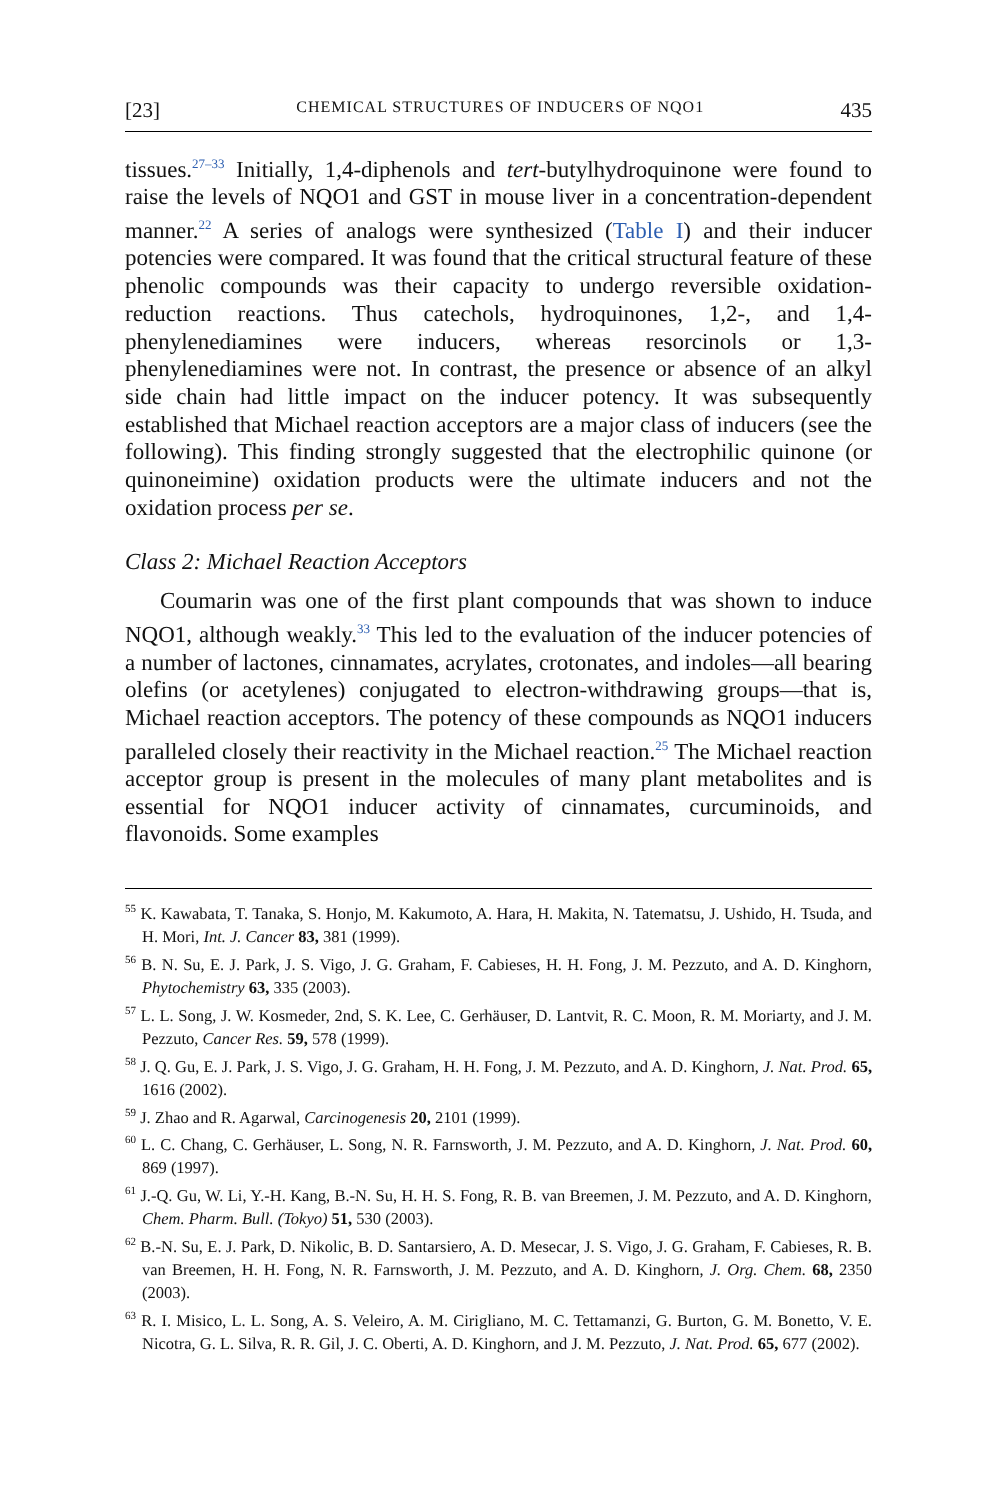[23] CHEMICAL STRUCTURES OF INDUCERS OF NQO1 435
tissues.<sup>27–33</sup> Initially, 1,4-diphenols and tert-butylhydroquinone were found to raise the levels of NQO1 and GST in mouse liver in a concentration-dependent manner.<sup>22</sup> A series of analogs were synthesized (Table I) and their inducer potencies were compared. It was found that the critical structural feature of these phenolic compounds was their capacity to undergo reversible oxidation-reduction reactions. Thus catechols, hydroquinones, 1,2-, and 1,4-phenylenediamines were inducers, whereas resorcinols or 1,3-phenylenediamines were not. In contrast, the presence or absence of an alkyl side chain had little impact on the inducer potency. It was subsequently established that Michael reaction acceptors are a major class of inducers (see the following). This finding strongly suggested that the electrophilic quinone (or quinoneimine) oxidation products were the ultimate inducers and not the oxidation process per se.
Class 2: Michael Reaction Acceptors
Coumarin was one of the first plant compounds that was shown to induce NQO1, although weakly.<sup>33</sup> This led to the evaluation of the inducer potencies of a number of lactones, cinnamates, acrylates, crotonates, and indoles—all bearing olefins (or acetylenes) conjugated to electron-withdrawing groups—that is, Michael reaction acceptors. The potency of these compounds as NQO1 inducers paralleled closely their reactivity in the Michael reaction.<sup>25</sup> The Michael reaction acceptor group is present in the molecules of many plant metabolites and is essential for NQO1 inducer activity of cinnamates, curcuminoids, and flavonoids. Some examples
<sup>55</sup> K. Kawabata, T. Tanaka, S. Honjo, M. Kakumoto, A. Hara, H. Makita, N. Tatematsu, J. Ushido, H. Tsuda, and H. Mori, Int. J. Cancer 83, 381 (1999).
<sup>56</sup> B. N. Su, E. J. Park, J. S. Vigo, J. G. Graham, F. Cabieses, H. H. Fong, J. M. Pezzuto, and A. D. Kinghorn, Phytochemistry 63, 335 (2003).
<sup>57</sup> L. L. Song, J. W. Kosmeder, 2nd, S. K. Lee, C. Gerhäuser, D. Lantvit, R. C. Moon, R. M. Moriarty, and J. M. Pezzuto, Cancer Res. 59, 578 (1999).
<sup>58</sup> J. Q. Gu, E. J. Park, J. S. Vigo, J. G. Graham, H. H. Fong, J. M. Pezzuto, and A. D. Kinghorn, J. Nat. Prod. 65, 1616 (2002).
<sup>59</sup> J. Zhao and R. Agarwal, Carcinogenesis 20, 2101 (1999).
<sup>60</sup> L. C. Chang, C. Gerhäuser, L. Song, N. R. Farnsworth, J. M. Pezzuto, and A. D. Kinghorn, J. Nat. Prod. 60, 869 (1997).
<sup>61</sup> J.-Q. Gu, W. Li, Y.-H. Kang, B.-N. Su, H. H. S. Fong, R. B. van Breemen, J. M. Pezzuto, and A. D. Kinghorn, Chem. Pharm. Bull. (Tokyo) 51, 530 (2003).
<sup>62</sup> B.-N. Su, E. J. Park, D. Nikolic, B. D. Santarsiero, A. D. Mesecar, J. S. Vigo, J. G. Graham, F. Cabieses, R. B. van Breemen, H. H. Fong, N. R. Farnsworth, J. M. Pezzuto, and A. D. Kinghorn, J. Org. Chem. 68, 2350 (2003).
<sup>63</sup> R. I. Misico, L. L. Song, A. S. Veleiro, A. M. Cirigliano, M. C. Tettamanzi, G. Burton, G. M. Bonetto, V. E. Nicotra, G. L. Silva, R. R. Gil, J. C. Oberti, A. D. Kinghorn, and J. M. Pezzuto, J. Nat. Prod. 65, 677 (2002).